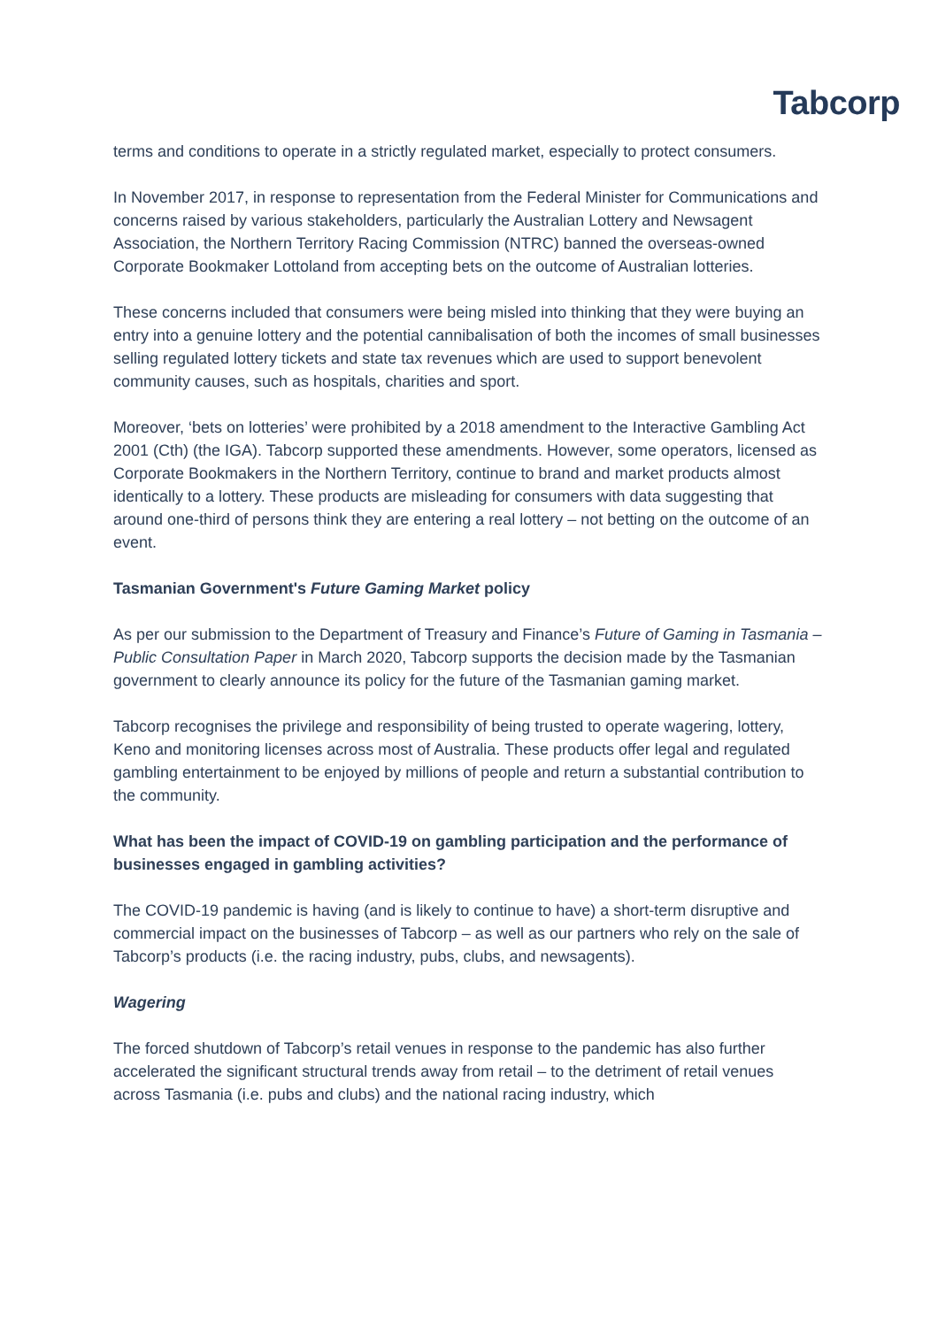Tabcorp
terms and conditions to operate in a strictly regulated market, especially to protect consumers.
In November 2017, in response to representation from the Federal Minister for Communications and concerns raised by various stakeholders, particularly the Australian Lottery and Newsagent Association, the Northern Territory Racing Commission (NTRC) banned the overseas-owned Corporate Bookmaker Lottoland from accepting bets on the outcome of Australian lotteries.
These concerns included that consumers were being misled into thinking that they were buying an entry into a genuine lottery and the potential cannibalisation of both the incomes of small businesses selling regulated lottery tickets and state tax revenues which are used to support benevolent community causes, such as hospitals, charities and sport.
Moreover, ‘bets on lotteries’ were prohibited by a 2018 amendment to the Interactive Gambling Act 2001 (Cth) (the IGA). Tabcorp supported these amendments. However, some operators, licensed as Corporate Bookmakers in the Northern Territory, continue to brand and market products almost identically to a lottery. These products are misleading for consumers with data suggesting that around one-third of persons think they are entering a real lottery – not betting on the outcome of an event.
Tasmanian Government's Future Gaming Market policy
As per our submission to the Department of Treasury and Finance’s Future of Gaming in Tasmania – Public Consultation Paper in March 2020, Tabcorp supports the decision made by the Tasmanian government to clearly announce its policy for the future of the Tasmanian gaming market.
Tabcorp recognises the privilege and responsibility of being trusted to operate wagering, lottery, Keno and monitoring licenses across most of Australia. These products offer legal and regulated gambling entertainment to be enjoyed by millions of people and return a substantial contribution to the community.
What has been the impact of COVID-19 on gambling participation and the performance of businesses engaged in gambling activities?
The COVID-19 pandemic is having (and is likely to continue to have) a short-term disruptive and commercial impact on the businesses of Tabcorp – as well as our partners who rely on the sale of Tabcorp’s products (i.e. the racing industry, pubs, clubs, and newsagents).
Wagering
The forced shutdown of Tabcorp’s retail venues in response to the pandemic has also further accelerated the significant structural trends away from retail – to the detriment of retail venues across Tasmania (i.e. pubs and clubs) and the national racing industry, which